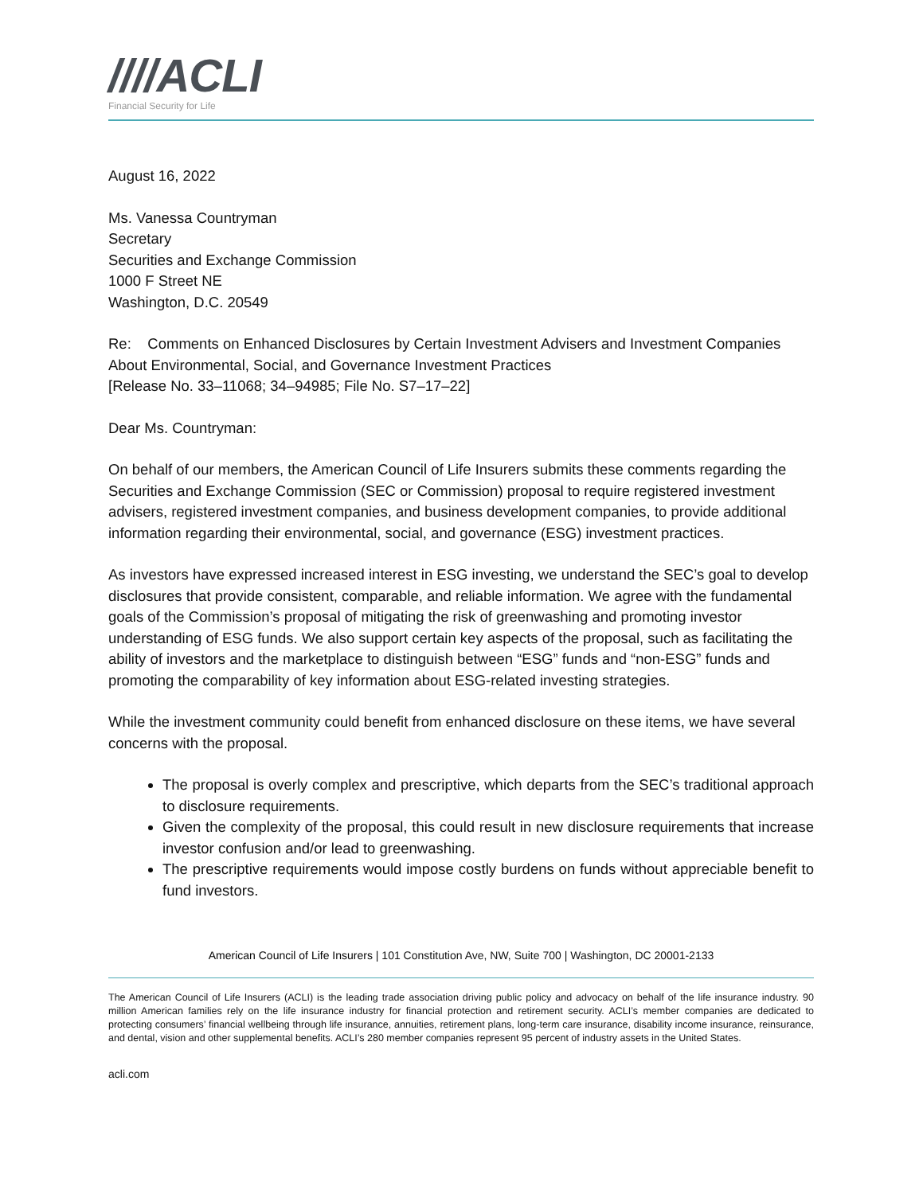////ACLI
Financial Security for Life
August 16, 2022
Ms. Vanessa Countryman
Secretary
Securities and Exchange Commission
1000 F Street NE
Washington, D.C. 20549
Re: Comments on Enhanced Disclosures by Certain Investment Advisers and Investment Companies About Environmental, Social, and Governance Investment Practices
[Release No. 33–11068; 34–94985; File No. S7–17–22]
Dear Ms. Countryman:
On behalf of our members, the American Council of Life Insurers submits these comments regarding the Securities and Exchange Commission (SEC or Commission) proposal to require registered investment advisers, registered investment companies, and business development companies, to provide additional information regarding their environmental, social, and governance (ESG) investment practices.
As investors have expressed increased interest in ESG investing, we understand the SEC’s goal to develop disclosures that provide consistent, comparable, and reliable information. We agree with the fundamental goals of the Commission’s proposal of mitigating the risk of greenwashing and promoting investor understanding of ESG funds. We also support certain key aspects of the proposal, such as facilitating the ability of investors and the marketplace to distinguish between “ESG” funds and “non-ESG” funds and promoting the comparability of key information about ESG-related investing strategies.
While the investment community could benefit from enhanced disclosure on these items, we have several concerns with the proposal.
The proposal is overly complex and prescriptive, which departs from the SEC’s traditional approach to disclosure requirements.
Given the complexity of the proposal, this could result in new disclosure requirements that increase investor confusion and/or lead to greenwashing.
The prescriptive requirements would impose costly burdens on funds without appreciable benefit to fund investors.
American Council of Life Insurers | 101 Constitution Ave, NW, Suite 700 | Washington, DC 20001-2133
The American Council of Life Insurers (ACLI) is the leading trade association driving public policy and advocacy on behalf of the life insurance industry. 90 million American families rely on the life insurance industry for financial protection and retirement security. ACLI’s member companies are dedicated to protecting consumers’ financial wellbeing through life insurance, annuities, retirement plans, long-term care insurance, disability income insurance, reinsurance, and dental, vision and other supplemental benefits. ACLI’s 280 member companies represent 95 percent of industry assets in the United States.
acli.com